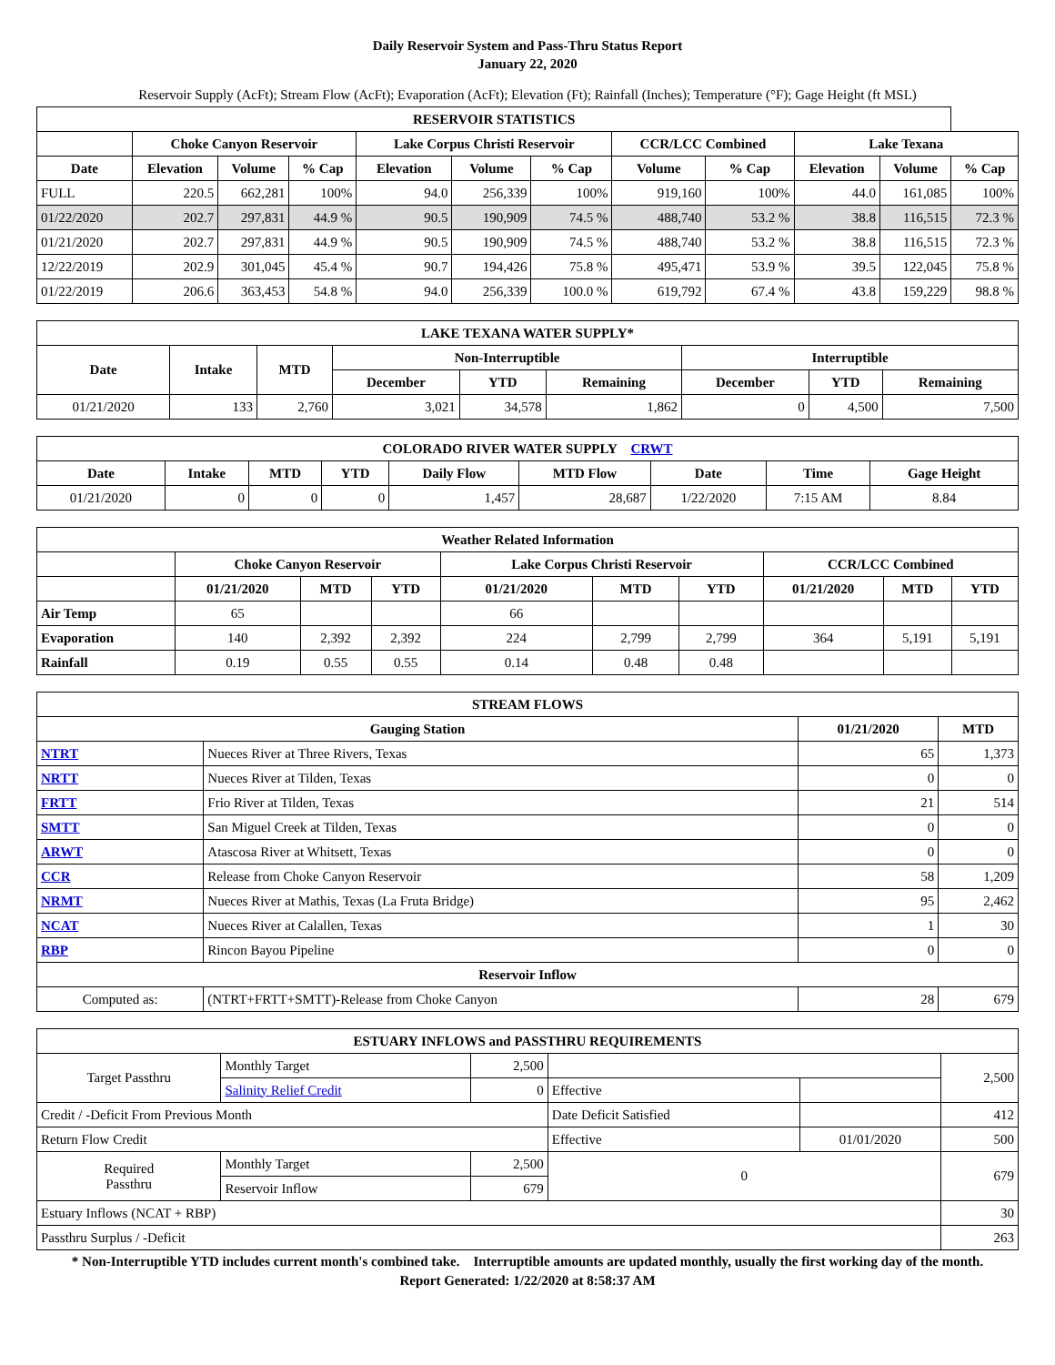Daily Reservoir System and Pass-Thru Status Report
January 22, 2020
Reservoir Supply (AcFt); Stream Flow (AcFt); Evaporation (AcFt); Elevation (Ft); Rainfall (Inches); Temperature (°F); Gage Height (ft MSL)
| RESERVOIR STATISTICS | | | | | | | | | | | |
| --- | --- | --- | --- | --- | --- | --- | --- | --- | --- | --- | --- |
| | Choke Canyon Reservoir | | | Lake Corpus Christi Reservoir | | | CCR/LCC Combined | | Lake Texana | | |
| Date | Elevation | Volume | % Cap | Elevation | Volume | % Cap | Volume | % Cap | Elevation | Volume | % Cap |
| FULL | 220.5 | 662,281 | 100% | 94.0 | 256,339 | 100% | 919,160 | 100% | 44.0 | 161,085 | 100% |
| 01/22/2020 | 202.7 | 297,831 | 44.9 % | 90.5 | 190,909 | 74.5 % | 488,740 | 53.2 % | 38.8 | 116,515 | 72.3 % |
| 01/21/2020 | 202.7 | 297,831 | 44.9 % | 90.5 | 190,909 | 74.5 % | 488,740 | 53.2 % | 38.8 | 116,515 | 72.3 % |
| 12/22/2019 | 202.9 | 301,045 | 45.4 % | 90.7 | 194,426 | 75.8 % | 495,471 | 53.9 % | 39.5 | 122,045 | 75.8 % |
| 01/22/2019 | 206.6 | 363,453 | 54.8 % | 94.0 | 256,339 | 100.0 % | 619,792 | 67.4 % | 43.8 | 159,229 | 98.8 % |
| LAKE TEXANA WATER SUPPLY* | | | | | | | | |
| --- | --- | --- | --- | --- | --- | --- | --- | --- |
| Date | Intake | MTD | Non-Interruptible | | | Interruptible | | |
| | | | December | YTD | Remaining | December | YTD | Remaining |
| 01/21/2020 | 133 | 2,760 | 3,021 | 34,578 | 1,862 | 0 | 4,500 | 7,500 |
| COLORADO RIVER WATER SUPPLY CRWT | | | | | | | | |
| --- | --- | --- | --- | --- | --- | --- | --- | --- |
| Date | Intake | MTD | YTD | Daily Flow | MTD Flow | Date | Time | Gage Height |
| 01/21/2020 | 0 | 0 | 0 | 1,457 | 28,687 | 1/22/2020 | 7:15 AM | 8.84 |
| Weather Related Information | | | | | | | | | |
| --- | --- | --- | --- | --- | --- | --- | --- | --- | --- |
| | Choke Canyon Reservoir | | | Lake Corpus Christi Reservoir | | | CCR/LCC Combined | | |
| | 01/21/2020 | MTD | YTD | 01/21/2020 | MTD | YTD | 01/21/2020 | MTD | YTD |
| Air Temp | 65 | | | 66 | | | | | |
| Evaporation | 140 | 2,392 | 2,392 | 224 | 2,799 | 2,799 | 364 | 5,191 | 5,191 |
| Rainfall | 0.19 | 0.55 | 0.55 | 0.14 | 0.48 | 0.48 | | | |
| STREAM FLOWS | | | |
| --- | --- | --- | --- |
| Gauging Station | | 01/21/2020 | MTD |
| NTRT | Nueces River at Three Rivers, Texas | 65 | 1,373 |
| NRTT | Nueces River at Tilden, Texas | 0 | 0 |
| FRTT | Frio River at Tilden, Texas | 21 | 514 |
| SMTT | San Miguel Creek at Tilden, Texas | 0 | 0 |
| ARWT | Atascosa River at Whitsett, Texas | 0 | 0 |
| CCR | Release from Choke Canyon Reservoir | 58 | 1,209 |
| NRMT | Nueces River at Mathis, Texas (La Fruta Bridge) | 95 | 2,462 |
| NCAT | Nueces River at Calallen, Texas | 1 | 30 |
| RBP | Rincon Bayou Pipeline | 0 | 0 |
| Reservoir Inflow | | | |
| Computed as: | (NTRT+FRTT+SMTT)-Release from Choke Canyon | 28 | 679 |
| ESTUARY INFLOWS and PASSTHRU REQUIREMENTS | | | | | |
| --- | --- | --- | --- | --- | --- |
| Target Passthru | Monthly Target | 2,500 | | | 2,500 |
| | Salinity Relief Credit | 0 | Effective | | |
| Credit / -Deficit From Previous Month | | | Date Deficit Satisfied | | 412 |
| Return Flow Credit | | | Effective | 01/01/2020 | 500 |
| Required Passthru | Monthly Target | 2,500 | 0 | | 679 |
| | Reservoir Inflow | 679 | | | |
| Estuary Inflows (NCAT + RBP) | | | | | 30 |
| Passthru Surplus / -Deficit | | | | | 263 |
* Non-Interruptible YTD includes current month's combined take. Interruptible amounts are updated monthly, usually the first working day of the month.
Report Generated: 1/22/2020 at 8:58:37 AM